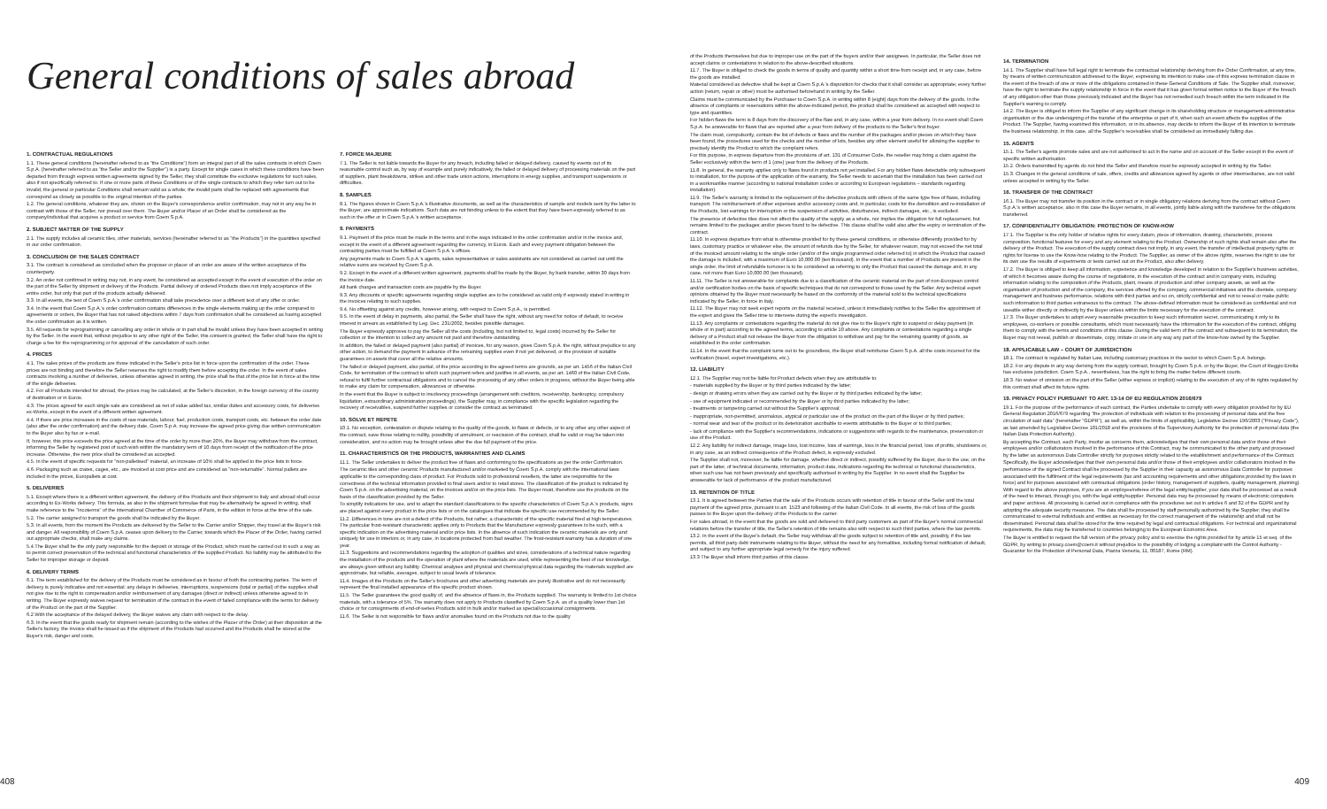General conditions of sales abroad
1. CONTRACTUAL REGULATIONS
1.1. These general conditions (hereinafter referred to as "the Conditions") form an integral part of all the sales contracts in which Coem S.p.A. (hereinafter referred to as "the Seller and/or the Supplier") is a party. Except for single cases in which these conditions have been departed from through express written agreements signed by the Seller, they shall constitute the exclusive regulations for such sales, also if not specifically referred to. If one or more parts of these Conditions or of the single contracts to which they refer turn out to be invalid, the general or particular Conditions shall remain valid as a whole; the invalid parts shall be replaced with agreements that correspond as closely as possible to the original intention of the parties.
1.2. The general conditions, whatever they are, shown on the Buyer's correspondence and/or confirmation, may not in any way be in contrast with those of the Seller, nor prevail over them. The Buyer and/or Placer of an Order shall be considered as the company/individual that acquires a product or service from Coem S.p.A.
2. SUBJECT MATTER OF THE SUPPLY
2.1. The supply includes all ceramic tiles, other materials, services (hereinafter referred to as "the Products") in the quantities specified in our order confirmation.
3. CONCLUSION OF THE SALES CONTRACT
3.1. The contract is considered as concluded when the proposer or placer of an order are aware of the written acceptance of the counterparty.
3.2. An order not confirmed in writing may not, in any event, be considered as accepted except in the event of execution of the order on the part of the Seller by shipment or delivery of the Products. Partial delivery of ordered Products does not imply acceptance of the entire order, but only that part of the products actually delivered.
3.3. In all events, the text of Coem S.p.A.'s order confirmation shall take precedence over a different text of any offer or order.
3.4. In the event that Coem S.p.A.'s order confirmation contains differences in the single elements making up the order compared to agreements or orders, the Buyer that has not raised objections within 7 days from confirmation shall be considered as having accepted the order confirmation as it is written.
3.5. All requests for reprogramming or cancelling any order in whole or in part shall be invalid unless they have been accepted in writing by the Seller. In the event that, without prejudice to any other right of the Seller, this consent is granted, the Seller shall have the right to charge a fee for the reprogramming or for approval of the cancellation of such order.
4. PRICES
4.1. The sales prices of the products are those indicated in the Seller's price list in force upon the confirmation of the order. These prices are not binding and therefore the Seller reserves the right to modify them before accepting the order. In the event of sales contracts involving a number of deliveries, unless otherwise agreed in writing, the price shall be that of the price list in force at the time of the single deliveries.
4.2. For all Products intended for abroad, the prices may be calculated, at the Seller's discretion, in the foreign currency of the country of destination or in Euros.
4.3. The prices agreed for each single sale are considered as net of value added tax, similar duties and accessory costs, for deliveries ex-Works, except in the event of a different written agreement.
4.4. If there are price increases in the costs of raw materials, labour, fuel, production costs, transport costs, etc. between the order date (also after the order confirmation) and the delivery date, Coem S.p.A. may increase the agreed price giving due written communication to the Buyer also by fax or e-mail.
If, however, this price exceeds the price agreed at the time of the order by more than 20%, the Buyer may withdraw from the contract, informing the Seller by registered post of such wish within the mandatory term of 10 days from receipt of the notification of the price increase. Otherwise, the new price shall be considered as accepted.
4.5. In the event of specific requests for "non-palletised" material, an increase of 10% shall be applied to the price lists in force.
4.6. Packaging such as crates, cages, etc., are invoiced at cost price and are considered as "non-returnable". Normal pallets are included in the prices, Europallets at cost.
5. DELIVERIES
5.1. Except where there is a different written agreement, the delivery of the Products and their shipment to Italy and abroad shall occur according to Ex-Works delivery. This formula, as also in the shipment formulae that may be alternatively be agreed in writing, shall make reference to the "Incoterms" of the International Chamber of Commerce of Paris, in the edition in force at the time of the sale.
5.2. The carrier assigned to transport the goods shall be indicated by the Buyer.
5.3. In all events, from the moment the Products are delivered by the Seller to the Carrier and/or Shipper, they travel at the Buyer's risk and danger. All responsibility of Coem S.p.A. ceases upon delivery to the Carrier, towards which the Placer of the Order, having carried out appropriate checks, shall make any claims.
5.4 The Buyer shall be the only party responsible for the deposit or storage of the Product, which must be carried out in such a way as to permit correct preservation of the technical and functional characteristics of the supplied Product. No liability may be attributed to the Seller for improper storage or deposit.
6. DELIVERY TERMS
6.1. The term established for the delivery of the Products must be considered as in favour of both the contracting parties. The term of delivery is purely indicative and not essential: any delays in deliveries, interruptions, suspensions (total or partial) of the supplies shall not give rise to the right to compensation and/or reimbursement of any damages (direct or indirect) unless otherwise agreed to in writing. The Buyer expressly waives request for termination of the contract in the event of failed compliance with the terms for delivery of the Product on the part of the Supplier.
6.2 With the acceptance of the delayed delivery, the Buyer waives any claim with respect to the delay.
6.3. In the event that the goods ready for shipment remain (according to the wishes of the Placer of the Order) at their disposition at the Seller's factory, the invoice shall be issued as if the shipment of the Products had occurred and the Products shall be stored at the Buyer's risk, danger and costs.
7. FORCE MAJEURE
7.1. The Seller is not liable towards the Buyer for any breach, including failed or delayed delivery, caused by events out of its reasonable control such as, by way of example and purely indicatively, the failed or delayed delivery of processing materials on the part of suppliers, plant breakdowns, strikes and other trade union actions, interruptions in energy supplies, and transport suspensions or difficulties.
8. SAMPLES
8.1. The figures shown in Coem S.p.A.'s illustrative documents, as well as the characteristics of sample and models sent by the latter to the Buyer, are approximate indications. Such data are not binding unless to the extent that they have been expressly referred to as such in the offer or in Coem S.p.A.'s written acceptance.
9. PAYMENTS
9.1. Payment of the price must be made in the terms and in the ways indicated in the order confirmation and/or in the invoice and, except in the event of a different agreement regarding the currency, in Euros. Each and every payment obligation between the contracting parties must be fulfilled at Coem S.p.A.'s offices.
Any payments made to Coem S.p.A.'s agents, sales representatives or sales assistants are not considered as carried out until the relative sums are received by Coem S.p.A.
9.2. Except in the event of a different written agreement, payments shall be made by the Buyer, by bank transfer, within 30 days from the invoice date.
All bank charges and transaction costs are payable by the Buyer.
9.3. Any discounts or specific agreements regarding single supplies are to be considered as valid only if expressly stated in writing in the invoices relating to such supplies.
9.4. No offsetting against any credits, however arising, with respect to Coem S.p.A., is permitted.
9.5. In the event of delay in payments, also partial, the Seller shall have the right, without any need for notice of default, to receive interest in arrears as established by Leg. Dec. 231/2002, besides possible damages.
The Buyer expressly approves to pay the Seller all the costs (including, but not limited to, legal costs) incurred by the Seller for collection or the intention to collect any amount not paid and therefore outstanding.
In addition, the failed or delayed payment (also partial) of invoices, for any reason, gives Coem S.p.A. the right, without prejudice to any other action, to demand the payment in advance of the remaining supplies even if not yet delivered, or the provision of suitable guarantees on assets that cover all the relative amounts.
The failed or delayed payment, also partial, of the price according to the agreed terms are grounds, as per art. 1456 of the Italian Civil Code, for termination of the contract to which such payment refers and justifies in all events, as per art. 1460 of the Italian Civil Code, refusal to fulfil further contractual obligations and to cancel the processing of any other orders in progress, without the Buyer being able to make any claim for compensation, allowances or otherwise.
In the event that the Buyer is subject to insolvency proceedings (arrangement with creditors, receivership, bankruptcy, compulsory liquidation, extraordinary administration proceedings), the Supplier may, in compliance with the specific legislation regarding the recovery of receivables, suspend further supplies or consider the contract as terminated.
10. SOLVE ET REPETE
10.1. No exception, contestation or dispute relating to the quality of the goods, to flaws or defects, or to any other any other aspect of the contract, save those relating to nullity, possibility of annulment, or rescission of the contract, shall be valid or may be taken into consideration, and no action may be brought unless after the due full payment of the price.
11. CHARACTERISTICS OR THE PRODUCTS, WARRANTIES AND CLAIMS
11.1. The Seller undertakes to deliver the product free of flaws and conforming to the specifications as per the order Confirmation.
The ceramic tiles and other ceramic Products manufactured and/or marketed by Coem S.p.A. comply with the international laws applicable to the corresponding class of product. For Products sold to professional resellers, the latter are responsible for the correctness of the technical information provided to final users and/or to retail stores. The classification of the product is indicated by Coem S.p.A. on the advertising material, on the invoices and/or on the price lists. The Buyer must, therefore use the products on the basis of the classification provided by the Seller.
To simplify indications for use, and to adapt the standard classifications to the specific characteristics of Coem S.p.A.'s products, signs are placed against every product in the price lists or on the catalogues that indicate the specific use recommended by the Seller.
11.2. Differences in tone are not a defect of the Products, but rather, a characteristic of the specific material fired at high temperatures. The particular frost-resistant characteristic applies only to Products that the Manufacturer expressly guarantees to be such, with a specific indication on the advertising material and/or price lists. In the absence of such indication the ceramic materials are only and uniquely for use in interiors or, in any case, in locations protected from bad weather. The frost-resistant warranty has a duration of one year.
11.3. Suggestions and recommendations regarding the adoption of qualities and sizes, considerations of a technical nature regarding the installation of the products and the operation of plant where the materials are used, while representing the best of our knowledge, are always given without any liability. Chemical analyses and physical and chemical-physical data regarding the materials supplied are approximate, but reliable, averages, subject to usual levels of tolerance.
11.4. Images of the Products on the Seller's brochures and other advertising materials are purely illustrative and do not necessarily represent the final installed appearance of the specific product shown.
11.5. The Seller guarantees the good quality of, and the absence of flaws in, the Products supplied. The warranty is limited to 1st choice materials, with a tolerance of 5%. The warranty does not apply to Products classified by Coem S.p.A. as of a quality lower than 1st choice or for consignments of end-of-series Products sold in bulk and/or marked as special/occasional consignments.
11.6. The Seller is not responsible for flaws and/or anomalies found on the Products not due to the quality
408
of the Products themselves but due to improper use on the part of the buyers and/or their assignees. In particular, the Seller does not accept claims or contestations in relation to the above-described situations.
11.7. The Buyer is obliged to check the goods in terms of quality and quantity within a short time from receipt and, in any case, before the goods are installed.
Material considered as defective shall be kept at Coem S.p.A.'s disposition for checks that it shall consider as appropriate; every further action (return, repair or other) must be authorised beforehand in writing by the Seller.
Claims must be communicated by the Purchaser to Coem S.p.A. in writing within 8 (eight) days from the delivery of the goods. In the absence of complaints or reservations within the above-indicated period, the product shall be considered as accepted with respect to type and quantities.
For hidden flaws the term is 8 days from the discovery of the flaw and, in any case, within a year from delivery. In no event shall Coem S.p.A. be answerable for flaws that are reported after a year from delivery of the products to the Seller's first buyer.
The claim must, compulsorily, contain the list of defects or flaws and the number of the packages and/or pieces on which they have been found, the procedures used for the checks and the number of lots, besides any other element useful for allowing the supplier to precisely identify the Product to which the complaint refers.
For this purpose, in express departure from the provisions of art. 131 of Consumer Code, the reseller may bring a claim against the Seller exclusively within the term of 1 (one) year from the delivery of the Products.
11.8. In general, the warranty applies only to flaws found in products not yet installed. For any hidden flaws detectable only subsequent to installation, for the purpose of the application of the warranty, the Seller needs to ascertain that the installation has been carried out in a workmanlike manner (according to national installation codes or according to European regulations – standards regarding installation).
11.9. The Seller's warranty is limited to the replacement of the defective products with others of the same type free of flaws, including transport. The reimbursement of other expenses and/or accessory costs and, in particular, costs for the demolition and re-installation of the Products, lost earnings for interruption or the suspension of activities, disturbances, indirect damages, etc., is excluded.
The presence of defective tiles does not affect the quality of the supply as a whole, nor implies the obligation for full replacement, but remains limited to the packages and/or pieces found to be defective. This clause shall be valid also after the expiry or termination of the contract.
11.10. In express departure from what is otherwise provided for by these general conditions, or otherwise differently provided for by laws, customary practice or whatever else, the amount of refunds due by the Seller, for whatever reason, may not exceed the net total of the invoiced amount relating to the single order (and/or of the single programmed order referred to) in which the Product that caused the damage is included, with a maximum of Euro 10,000.00 (ten thousand). In the event that a number of Products are present in the single order, the limit of refundable turnover is to be considered as referring to only the Product that caused the damage and, in any case, not more than Euro 10,000.00 (ten thousand).
11.11. The Seller is not answerable for complaints due to a classification of the ceramic material on the part of non-European control and/or certification bodies on the basis of specific techniques that do not correspond to those used by the Seller. Any technical expert opinions obtained by the Buyer must necessarily be based on the conformity of the material sold to the technical specifications indicated by the Seller, in force in Italy.
11.12. The Buyer may not seek expert reports on the material received, unless it immediately notifies to the Seller the appointment of the expert and gives the Seller time to intervene during the expert's investigation.
11.13. Any complaints or contestations regarding the material do not give rise to the Buyer's right to suspend or delay payment (in whole or in part) according to the agreed terms, according to article 10 above. Any complaints or contestations regarding a single delivery of a Product shall not release the Buyer from the obligation to withdraw and pay for the remaining quantity of goods, as established in the order confirmation.
11.14. In the event that the complaint turns out to be groundless, the Buyer shall reimburse Coem S.p.A. all the costs incurred for the verification (travel, expert investigations, etc.).
12. LIABILITY
12.1. The Supplier may not be liable for Product defects when they are attributable to:
- materials supplied by the Buyer or by third parties indicated by the latter;
- design or drawing errors when they are carried out by the Buyer or by third parties indicated by the latter;
- use of equipment indicated or recommended by the Buyer or by third parties indicated by the latter;
- treatments or tampering carried out without the Supplier's approval;
- inappropriate, non-permitted, anomalous, atypical or particular use of the product on the part of the Buyer or by third parties;
- normal wear and tear of the product or its deterioration ascribable to events attributable to the Buyer or to third parties;
- lack of compliance with the Supplier's recommendations, indications or suggestions with regards to the maintenance, preservation or use of the Product.
12.2. Any liability for indirect damage, image loss, lost income, loss of earnings, loss in the financial period, loss of profits, shutdowns or, in any case, as an indirect consequence of the Product defect, is expressly excluded.
The Supplier shall not, moreover, be liable for damage, whether direct or indirect, possibly suffered by the Buyer, due to the use, on the part of the latter, of technical documents, information, product data, indications regarding the technical or functional characteristics, when such use has not been previously and specifically authorised in writing by the Supplier. In no event shall the Supplier be answerable for lack of performance of the product manufactured.
13. RETENTION OF TITLE
13.1. It is agreed between the Parties that the sale of the Products occurs with retention of title in favour of the Seller until the total payment of the agreed price, pursuant to art. 1523 and following of the Italian Civil Code. In all events, the risk of loss of the goods passes to the Buyer upon the delivery of the Products to the carrier.
For sales abroad, in the event that the goods are sold and delivered to third party customers as part of the Buyer's normal commercial relations before the transfer of title, the Seller's retention of title remains also with respect to such third parties, where the law permits.
13.2. In the event of the Buyer's default, the Seller may withdraw all the goods subject to retention of title and, possibly, if the law permits, all third party debt instruments relating to the Buyer, without the need for any formalities, including formal notification of default, and subject to any further appropriate legal remedy for the injury suffered.
13.3 The Buyer shall inform third parties of this clause.
14. TERMINATION
14.1. The Supplier shall have full legal right to terminate the contractual relationship deriving from the Order Confirmation, at any time, by means of written communication addressed to the Buyer, expressing its intention to make use of this express termination clause in the event of the breach of one or more of the obligations contained in these General Conditions of Sale. The Supplier shall, moreover, have the right to terminate the supply relationship in force in the event that it has given formal written notice to the Buyer of the breach of any obligation other than those previously indicated and the Buyer has not remedied such breach within the term indicated in the Supplier's warning to comply.
14.2. The Buyer is obliged to inform the Supplier of any significant change in its shareholding structure or management-administrative organisation or the due undersigning of the transfer of the enterprise or part of it, when such an event affects the supplies of the Product. The Supplier, having examined this information, or in its absence, may decide to inform the Buyer of its intention to terminate the business relationship. In this case, all the Supplier's receivables shall be considered as immediately falling due.
15. AGENTS
15.1. The Seller's agents promote sales and are not authorised to act in the name and on account of the Seller except in the event of specific written authorisation.
15.2. Orders transmitted by agents do not bind the Seller and therefore must be expressly accepted in writing by the Seller.
15.3. Changes in the general conditions of sale, offers, credits and allowances agreed by agents or other intermediaries, are not valid unless accepted in writing by the Seller.
16. TRANSFER OF THE CONTRACT
16.1. The Buyer may not transfer its position in the contract or in single obligatory relations deriving from the contract without Coem S.p.A.'s written acceptance; also in this case the Buyer remains, in all events, jointly liable along with the transferee for the obligations transferred.
17. CONFIDENTIALITY OBLIGATION: PROTECTION OF KNOW-HOW
17.1. The Supplier is the only holder of relative rights for every datum, piece of information, drawing, characteristic, process composition, functional features for every and any element relating to the Product. Ownership of such rights shall remain also after the delivery of the Product. The execution of the supply contract does not imply, in any event, the transfer of intellectual property rights or rights for license to use the Know-how relating to the Product. The Supplier, as owner of the above rights, reserves the right to use for its own use the results of experiments or tests carried out on the Product, also after delivery.
17.2. The Buyer is obliged to keep all information, experience and knowledge developed in relation to the Supplier's business activities, of which it becomes aware during the course of negotiations, in the execution of the contract and in company visits, including information relating to the composition of the Products, plant, means of production and other company assets, as well as the organisation of production and of the company, the services offered by the company, commercial initiatives and the clientele, company management and business performance, relations with third parties and so on, strictly confidential and not to reveal or make public such information to third parties extraneous to the contract. The above-defined information must be considered as confidential and not useable wither directly or indirectly by the Buyer unless within the limits necessary for the execution of the contract.
17.3. The Buyer undertakes to adopt every reasonable precaution to keep such information secret, communicating it only to its employees, co-workers or possible consultants, which must necessarily have the information for the execution of the contract, obliging them to comply with the terms and conditions of this clause. During the valid term of the contract and subsequent to its termination, the Buyer may not reveal, publish or disseminate, copy, imitate or use in any way any part of the know-how owned by the Supplier.
18. APPLICABLE LAW – COURT OF JURISDICTION
18.1. The contract is regulated by Italian Law, including customary practices in the sector to which Coem S.p.A. belongs.
18.2. For any dispute in any way deriving from the supply contract, brought by Coem S.p.A. or by the Buyer, the Court of Reggio Emilia has exclusive jurisdiction. Coem S.p.A., nevertheless, has the right to bring the matter before different courts.
18.3. No waiver of omission on the part of the Seller (either express or implicit) relating to the execution of any of its rights regulated by this contract shall affect its future rights.
19. PRIVACY POLICY PURSUANT TO ART. 13-14 OF EU REGULATION 2016/679
19.1. For the purpose of the performance of each contract, the Parties undertake to comply with every obligation provided for by EU General Regulation 2016/679 regarding "the protection of individuals with relation to the processing of personal data and the free circulation of said data" (hereinafter "GDPR"), as well as, within the limits of applicability, Legislative Decree 196/2003 ("Privacy Code"), as last amended by Legislative Decree 101/2018 and the provisions of the Supervisory Authority for the protection of personal data (the Italian Data Protection Authority).
By accepting the Contract, each Party, insofar as concerns them, acknowledges that their own personal data and/or those of their employees and/or collaborators involved in the performance of this Contract, may be communicated to the other party and processed by the latter as autonomous Data Controller strictly for purposes strictly related to the establishment and performance of the Contract.
Specifically, the Buyer acknowledges that their own personal data and/or those of their employees and/or collaborators involved in the performance of the signed Contract shall be processed by the Supplier in their capacity as autonomous Data Controller for purposes associated with the fulfilment of the legal requirements (tax and accounting requirements and other obligations provided by the laws in force) and for purposes associated with contractual obligations (order history, management of suppliers, quality management, planning). With regard to the above purposes, if you are an employee/referee of the legal entity/supplier, your data shall be processed as a result of the need to interact, through you, with the legal entity/supplier. Personal data may be processed by means of electronic computers and paper archives. All processing is carried out in compliance with the procedures set out in articles 6 and 32 of the GDPR and by adopting the adequate security measures. The data shall be processed by staff personally authorized by the Supplier; they shall be communicated to external individuals and entities as necessary for the correct management of the relationship and shall not be disseminated. Personal data shall be stored for the time required by legal and contractual obligations. For technical and organizational requirements, the data may be transferred to countries belonging to the European Economic Area.
The Buyer is entitled to request the full version of the privacy policy and to exercise the rights provided for by article 15 et seq. of the GDPR, by writing to privacy.coem@coem.it without prejudice to the possibility of lodging a complaint with the Control Authority - Guarantor for the Protection of Personal Data, Piazza Venezia, 11, 00187, Rome (RM).
409